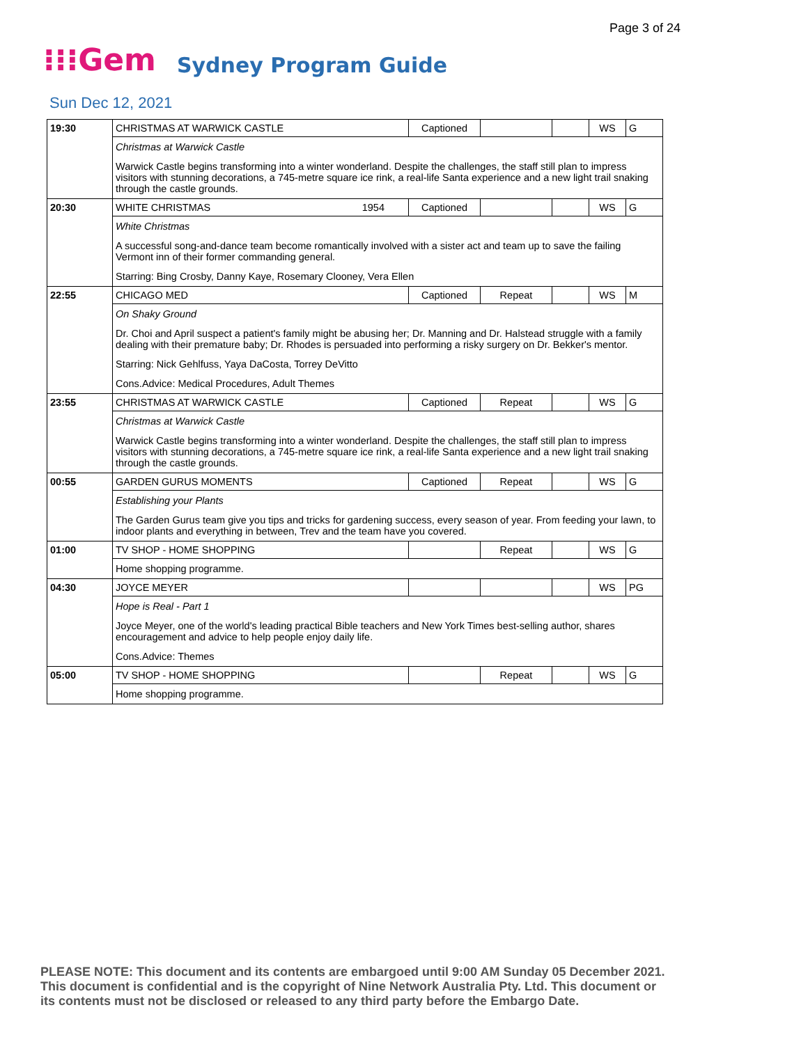Page 3 of 24
⁝⁝⁝Gem Sydney Program Guide
Sun Dec 12, 2021
| 19:30 | CHRISTMAS AT WARWICK CASTLE | Captioned | | | WS | G |
| | Christmas at Warwick Castle | | | | | |
| | Warwick Castle begins transforming into a winter wonderland. Despite the challenges, the staff still plan to impress visitors with stunning decorations, a 745-metre square ice rink, a real-life Santa experience and a new light trail snaking through the castle grounds. | | | | | |
| 20:30 | WHITE CHRISTMAS 1954 | Captioned | | | WS | G |
| | White Christmas | | | | | |
| | A successful song-and-dance team become romantically involved with a sister act and team up to save the failing Vermont inn of their former commanding general. | | | | | |
| | Starring: Bing Crosby, Danny Kaye, Rosemary Clooney, Vera Ellen | | | | | |
| 22:55 | CHICAGO MED | Captioned | Repeat | | WS | M |
| | On Shaky Ground | | | | | |
| | Dr. Choi and April suspect a patient's family might be abusing her; Dr. Manning and Dr. Halstead struggle with a family dealing with their premature baby; Dr. Rhodes is persuaded into performing a risky surgery on Dr. Bekker's mentor. | | | | | |
| | Starring: Nick Gehlfuss, Yaya DaCosta, Torrey DeVitto | | | | | |
| | Cons.Advice: Medical Procedures, Adult Themes | | | | | |
| 23:55 | CHRISTMAS AT WARWICK CASTLE | Captioned | Repeat | | WS | G |
| | Christmas at Warwick Castle | | | | | |
| | Warwick Castle begins transforming into a winter wonderland. Despite the challenges, the staff still plan to impress visitors with stunning decorations, a 745-metre square ice rink, a real-life Santa experience and a new light trail snaking through the castle grounds. | | | | | |
| 00:55 | GARDEN GURUS MOMENTS | Captioned | Repeat | | WS | G |
| | Establishing your Plants | | | | | |
| | The Garden Gurus team give you tips and tricks for gardening success, every season of year. From feeding your lawn, to indoor plants and everything in between, Trev and the team have you covered. | | | | | |
| 01:00 | TV SHOP - HOME SHOPPING | | Repeat | | WS | G |
| | Home shopping programme. | | | | | |
| 04:30 | JOYCE MEYER | | | | WS | PG |
| | Hope is Real - Part 1 | | | | | |
| | Joyce Meyer, one of the world's leading practical Bible teachers and New York Times best-selling author, shares encouragement and advice to help people enjoy daily life. | | | | | |
| | Cons.Advice: Themes | | | | | |
| 05:00 | TV SHOP - HOME SHOPPING | | Repeat | | WS | G |
| | Home shopping programme. | | | | | |
PLEASE NOTE: This document and its contents are embargoed until 9:00 AM Sunday 05 December 2021.
This document is confidential and is the copyright of Nine Network Australia Pty. Ltd. This document or
its contents must not be disclosed or released to any third party before the Embargo Date.